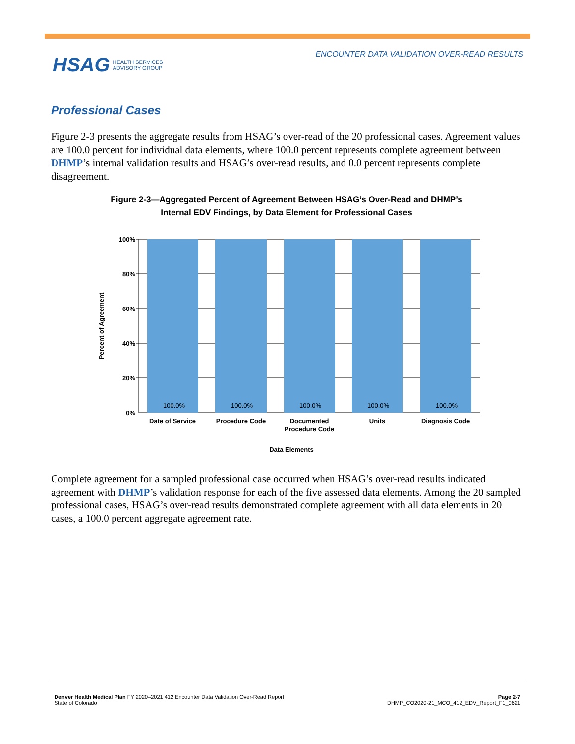ENCOUNTER DATA VALIDATION OVER-READ RESULTS
HSAG HEALTH SERVICES
ADVISORY GROUP
Professional Cases
Figure 2-3 presents the aggregate results from HSAG’s over-read of the 20 professional cases. Agreement values are 100.0 percent for individual data elements, where 100.0 percent represents complete agreement between DHMP’s internal validation results and HSAG’s over-read results, and 0.0 percent represents complete disagreement.
Figure 2-3—Aggregated Percent of Agreement Between HSAG’s Over-Read and DHMP’s
Internal EDV Findings, by Data Element for Professional Cases
100%
80%
60%
40%
20%
0%
100.0%
100.0%
100.0%
100.0%
100.0%
Date of Service
Procedure Code
Documented
Procedure Code
Units
Diagnosis Code
Data Elements
Percent of Agreement
Complete agreement for a sampled professional case occurred when HSAG’s over-read results indicated agreement with DHMP’s validation response for each of the five assessed data elements. Among the 20 sampled professional cases, HSAG’s over-read results demonstrated complete agreement with all data elements in 20 cases, a 100.0 percent aggregate agreement rate.
Denver Health Medical Plan FY 2020–2021 412 Encounter Data Validation Over-Read Report
State of Colorado
Page 2-7
DHMP_CO2020-21_MCO_412_EDV_Report_F1_0621